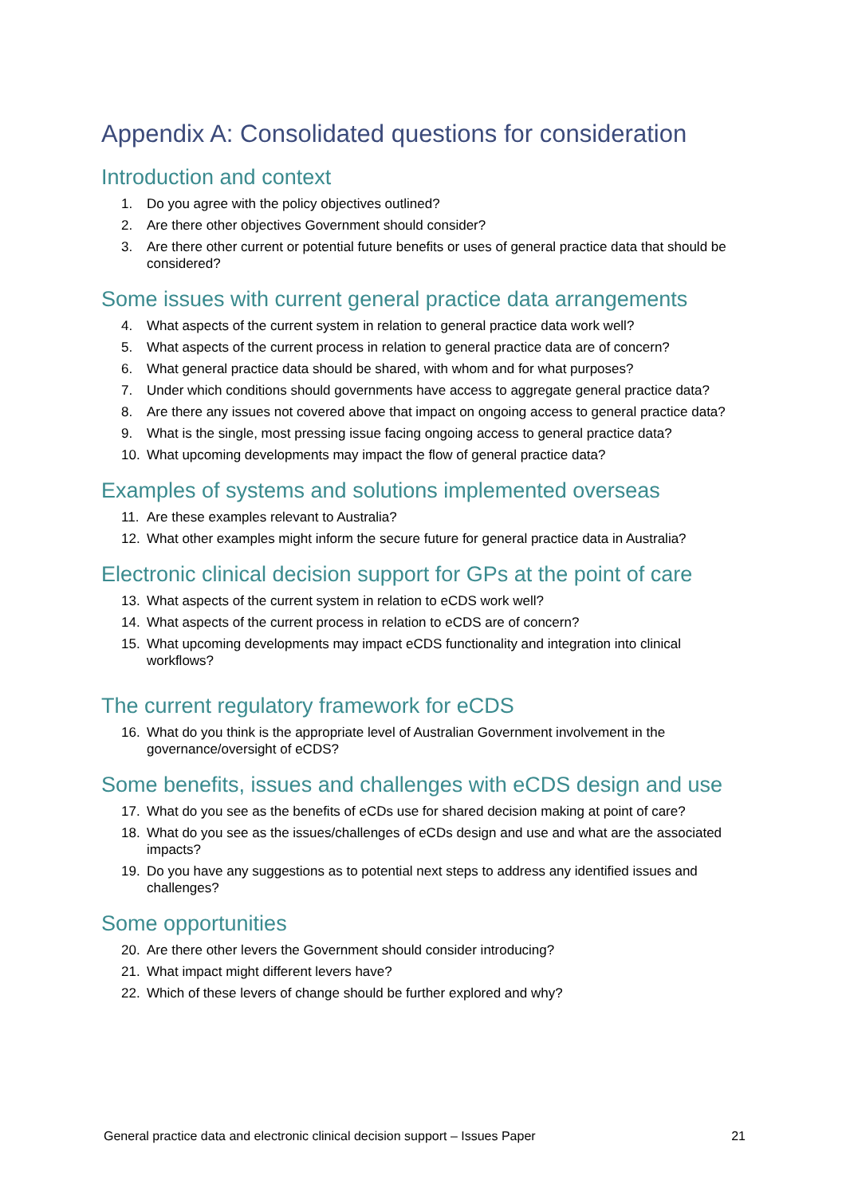Appendix A: Consolidated questions for consideration
Introduction and context
1. Do you agree with the policy objectives outlined?
2. Are there other objectives Government should consider?
3. Are there other current or potential future benefits or uses of general practice data that should be considered?
Some issues with current general practice data arrangements
4. What aspects of the current system in relation to general practice data work well?
5. What aspects of the current process in relation to general practice data are of concern?
6. What general practice data should be shared, with whom and for what purposes?
7. Under which conditions should governments have access to aggregate general practice data?
8. Are there any issues not covered above that impact on ongoing access to general practice data?
9. What is the single, most pressing issue facing ongoing access to general practice data?
10. What upcoming developments may impact the flow of general practice data?
Examples of systems and solutions implemented overseas
11. Are these examples relevant to Australia?
12. What other examples might inform the secure future for general practice data in Australia?
Electronic clinical decision support for GPs at the point of care
13. What aspects of the current system in relation to eCDS work well?
14. What aspects of the current process in relation to eCDS are of concern?
15. What upcoming developments may impact eCDS functionality and integration into clinical workflows?
The current regulatory framework for eCDS
16. What do you think is the appropriate level of Australian Government involvement in the governance/oversight of eCDS?
Some benefits, issues and challenges with eCDS design and use
17. What do you see as the benefits of eCDs use for shared decision making at point of care?
18. What do you see as the issues/challenges of eCDs design and use and what are the associated impacts?
19. Do you have any suggestions as to potential next steps to address any identified issues and challenges?
Some opportunities
20. Are there other levers the Government should consider introducing?
21. What impact might different levers have?
22. Which of these levers of change should be further explored and why?
General practice data and electronic clinical decision support – Issues Paper 21